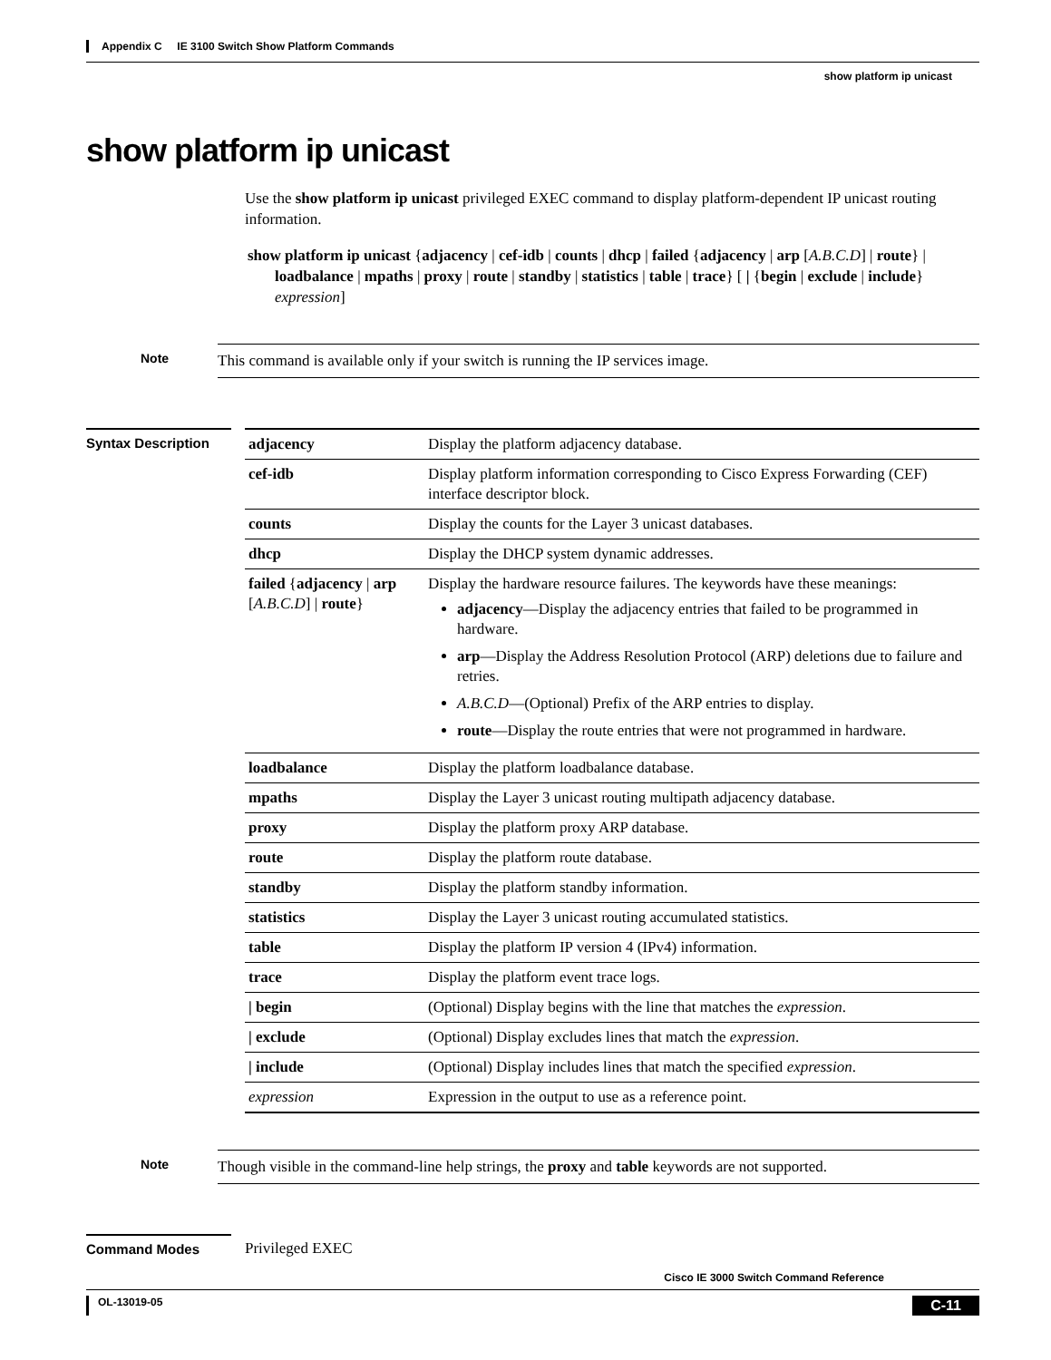Appendix C IE 3100 Switch Show Platform Commands
show platform ip unicast
show platform ip unicast
Use the show platform ip unicast privileged EXEC command to display platform-dependent IP unicast routing information.
show platform ip unicast {adjacency | cef-idb | counts | dhcp | failed {adjacency | arp [A.B.C.D] | route} | loadbalance | mpaths | proxy | route | standby | statistics | table | trace} [ | {begin | exclude | include} expression]
Note
This command is available only if your switch is running the IP services image.
Syntax Description
| adjacency | Display the platform adjacency database. |
| cef-idb | Display platform information corresponding to Cisco Express Forwarding (CEF) interface descriptor block. |
| counts | Display the counts for the Layer 3 unicast databases. |
| dhcp | Display the DHCP system dynamic addresses. |
| failed { adjacency / arp [ A.B.C.D ] / route } | Display the hardware resource failures. The keywords have these meanings: adjacency —Display the adjacency entries that failed to be programmed in hardware. arp —Display the Address Resolution Protocol (ARP) deletions due to failure and retries. A.B.C.D —(Optional) Prefix of the ARP entries to display. route —Display the route entries that were not programmed in hardware. |
| loadbalance | Display the platform loadbalance database. |
| mpaths | Display the Layer 3 unicast routing multipath adjacency database. |
| proxy | Display the platform proxy ARP database. |
| route | Display the platform route database. |
| standby | Display the platform standby information. |
| statistics | Display the Layer 3 unicast routing accumulated statistics. |
| table | Display the platform IP version 4 (IPv4) information. |
| trace | Display the platform event trace logs. |
| / begin | (Optional) Display begins with the line that matches the expression . |
| / exclude | (Optional) Display excludes lines that match the expression . |
| / include | (Optional) Display includes lines that match the specified expression . |
| expression | Expression in the output to use as a reference point. |
Note
Though visible in the command-line help strings, the proxy and table keywords are not supported.
Command Modes
Privileged EXEC
Cisco IE 3000 Switch Command Reference
OL-13019-05 C-11